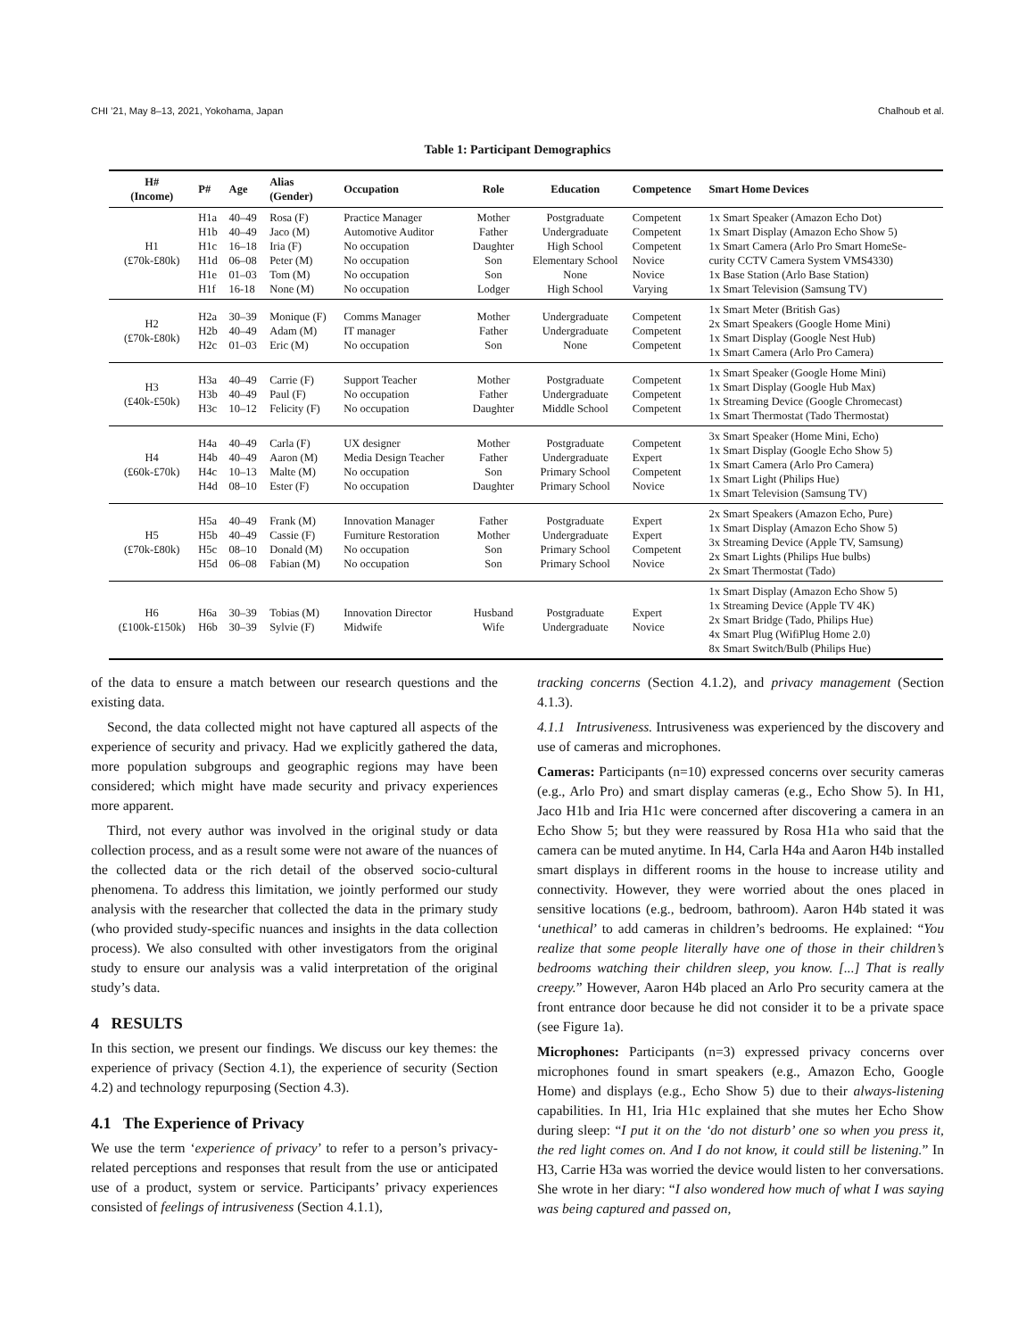CHI ’21, May 8–13, 2021, Yokohama, Japan Chalhoub et al.
Table 1: Participant Demographics
| H# (Income) | P# | Age | Alias (Gender) | Occupation | Role | Education | Competence | Smart Home Devices |
| --- | --- | --- | --- | --- | --- | --- | --- | --- |
| H1 (£70k-£80k) | H1a H1b H1c H1d H1e H1f | 40–49 40–49 16–18 06–08 01–03 16-18 | Rosa (F) Jaco (M) Iria (F) Peter (M) Tom (M) None (M) | Practice Manager Automotive Auditor No occupation No occupation No occupation No occupation | Mother Father Daughter Son Son Lodger | Postgraduate Undergraduate High School Elementary School None High School | Competent Competent Competent Novice Novice Varying | 1x Smart Speaker (Amazon Echo Dot) 1x Smart Display (Amazon Echo Show 5) 1x Smart Camera (Arlo Pro Smart HomeSe- curity CCTV Camera System VMS4330) 1x Base Station (Arlo Base Station) 1x Smart Television (Samsung TV) |
| H2 (£70k-£80k) | H2a H2b H2c | 30–39 40–49 01–03 | Monique (F) Adam (M) Eric (M) | Comms Manager IT manager No occupation | Mother Father Son | Undergraduate Undergraduate None | Competent Competent Competent | 1x Smart Meter (British Gas) 2x Smart Speakers (Google Home Mini) 1x Smart Display (Google Nest Hub) 1x Smart Camera (Arlo Pro Camera) |
| H3 (£40k-£50k) | H3a H3b H3c | 40–49 40–49 10–12 | Carrie (F) Paul (F) Felicity (F) | Support Teacher No occupation No occupation | Mother Father Daughter | Postgraduate Undergraduate Middle School | Competent Competent Competent | 1x Smart Speaker (Google Home Mini) 1x Smart Display (Google Hub Max) 1x Streaming Device (Google Chromecast) 1x Smart Thermostat (Tado Thermostat) |
| H4 (£60k-£70k) | H4a H4b H4c H4d | 40–49 40–49 10–13 08–10 | Carla (F) Aaron (M) Malte (M) Ester (F) | UX designer Media Design Teacher No occupation No occupation | Mother Father Son Daughter | Postgraduate Undergraduate Primary School Primary School | Competent Expert Competent Novice | 3x Smart Speaker (Home Mini, Echo) 1x Smart Display (Google Echo Show 5) 1x Smart Camera (Arlo Pro Camera) 1x Smart Light (Philips Hue) 1x Smart Television (Samsung TV) |
| H5 (£70k-£80k) | H5a H5b H5c H5d | 40–49 40–49 08–10 06–08 | Frank (M) Cassie (F) Donald (M) Fabian (M) | Innovation Manager Furniture Restoration No occupation No occupation | Father Mother Son Son | Postgraduate Undergraduate Primary School Primary School | Expert Expert Competent Novice | 2x Smart Speakers (Amazon Echo, Pure) 1x Smart Display (Amazon Echo Show 5) 3x Streaming Device (Apple TV, Samsung) 2x Smart Lights (Philips Hue bulbs) 2x Smart Thermostat (Tado) |
| H6 (£100k-£150k) | H6a H6b | 30–39 30–39 | Tobias (M) Sylvie (F) | Innovation Director Midwife | Husband Wife | Postgraduate Undergraduate | Expert Novice | 1x Smart Display (Amazon Echo Show 5) 1x Streaming Device (Apple TV 4K) 2x Smart Bridge (Tado, Philips Hue) 4x Smart Plug (WifiPlug Home 2.0) 8x Smart Switch/Bulb (Philips Hue) |
of the data to ensure a match between our research questions and the existing data.
Second, the data collected might not have captured all aspects of the experience of security and privacy. Had we explicitly gathered the data, more population subgroups and geographic regions may have been considered; which might have made security and privacy experiences more apparent.
Third, not every author was involved in the original study or data collection process, and as a result some were not aware of the nuances of the collected data or the rich detail of the observed socio-cultural phenomena. To address this limitation, we jointly performed our study analysis with the researcher that collected the data in the primary study (who provided study-specific nuances and insights in the data collection process). We also consulted with other investigators from the original study to ensure our analysis was a valid interpretation of the original study’s data.
4 RESULTS
In this section, we present our findings. We discuss our key themes: the experience of privacy (Section 4.1), the experience of security (Section 4.2) and technology repurposing (Section 4.3).
4.1 The Experience of Privacy
We use the term ‘experience of privacy’ to refer to a person’s privacy-related perceptions and responses that result from the use or anticipated use of a product, system or service. Participants’ privacy experiences consisted of feelings of intrusiveness (Section 4.1.1),
tracking concerns (Section 4.1.2), and privacy management (Section 4.1.3).
4.1.1 Intrusiveness. Intrusiveness was experienced by the discovery and use of cameras and microphones.
Cameras: Participants (n=10) expressed concerns over security cameras (e.g., Arlo Pro) and smart display cameras (e.g., Echo Show 5). In H1, Jaco H1b and Iria H1c were concerned after discovering a camera in an Echo Show 5; but they were reassured by Rosa H1a who said that the camera can be muted anytime. In H4, Carla H4a and Aaron H4b installed smart displays in different rooms in the house to increase utility and connectivity. However, they were worried about the ones placed in sensitive locations (e.g., bedroom, bathroom). Aaron H4b stated it was ‘unethical’ to add cameras in children’s bedrooms. He explained: “You realize that some people literally have one of those in their children’s bedrooms watching their children sleep, you know. [...] That is really creepy.” However, Aaron H4b placed an Arlo Pro security camera at the front entrance door because he did not consider it to be a private space (see Figure 1a).
Microphones: Participants (n=3) expressed privacy concerns over microphones found in smart speakers (e.g., Amazon Echo, Google Home) and displays (e.g., Echo Show 5) due to their always-listening capabilities. In H1, Iria H1c explained that she mutes her Echo Show during sleep: “I put it on the ‘do not disturb’ one so when you press it, the red light comes on. And I do not know, it could still be listening.” In H3, Carrie H3a was worried the device would listen to her conversations. She wrote in her diary: “I also wondered how much of what I was saying was being captured and passed on,